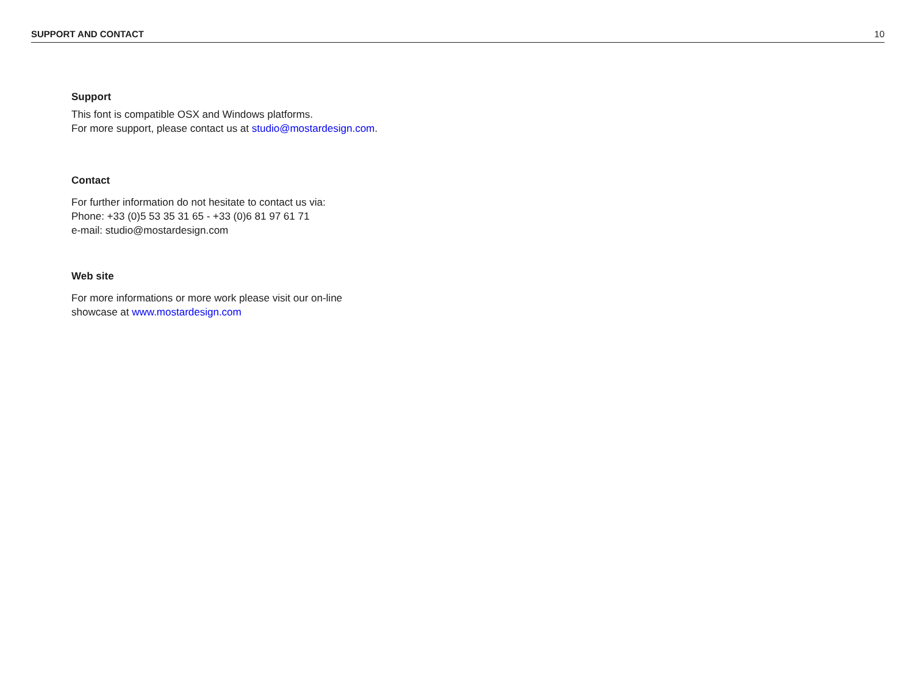SUPPORT AND CONTACT 10
Support
This font is compatible OSX and Windows platforms.
For more support, please contact us at studio@mostardesign.com.
Contact
For further information do not hesitate to contact us via:
Phone: +33 (0)5 53 35 31 65 - +33 (0)6 81 97 61 71
e-mail: studio@mostardesign.com
Web site
For more informations or more work please visit our on-line
showcase at www.mostardesign.com